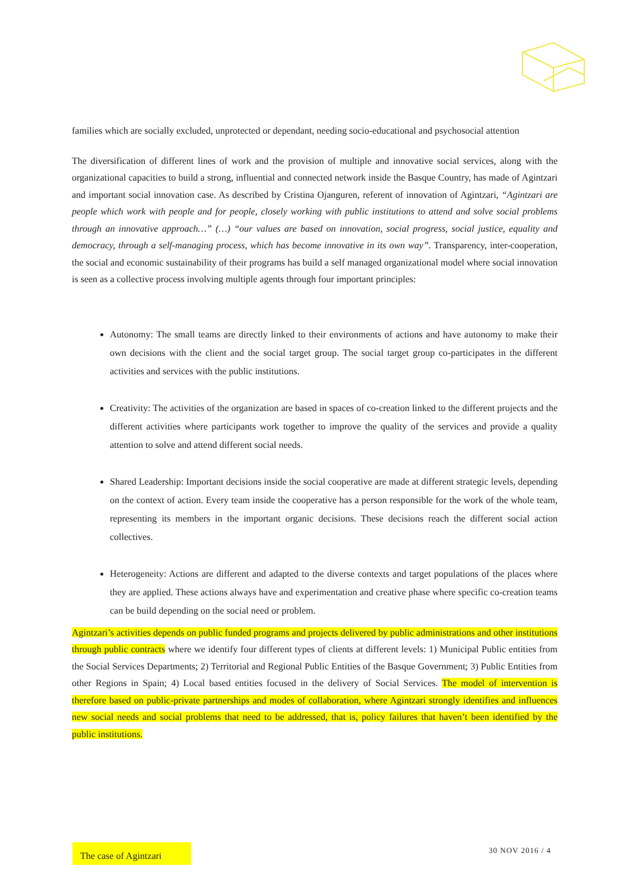families which are socially excluded, unprotected or dependant, needing socio-educational and psychosocial attention
The diversification of different lines of work and the provision of multiple and innovative social services, along with the organizational capacities to build a strong, influential and connected network inside the Basque Country, has made of Agintzari and important social innovation case. As described by Cristina Ojanguren, referent of innovation of Agintzari, “Agintzari are people which work with people and for people, closely working with public institutions to attend and solve social problems through an innovative approach…” (…) “our values are based on innovation, social progress, social justice, equality and democracy, through a self-managing process, which has become innovative in its own way”. Transparency, inter-cooperation, the social and economic sustainability of their programs has build a self managed organizational model where social innovation is seen as a collective process involving multiple agents through four important principles:
Autonomy: The small teams are directly linked to their environments of actions and have autonomy to make their own decisions with the client and the social target group. The social target group co-participates in the different activities and services with the public institutions.
Creativity: The activities of the organization are based in spaces of co-creation linked to the different projects and the different activities where participants work together to improve the quality of the services and provide a quality attention to solve and attend different social needs.
Shared Leadership: Important decisions inside the social cooperative are made at different strategic levels, depending on the context of action. Every team inside the cooperative has a person responsible for the work of the whole team, representing its members in the important organic decisions. These decisions reach the different social action collectives.
Heterogeneity: Actions are different and adapted to the diverse contexts and target populations of the places where they are applied. These actions always have and experimentation and creative phase where specific co-creation teams can be build depending on the social need or problem.
Agintzari’s activities depends on public funded programs and projects delivered by public administrations and other institutions through public contracts where we identify four different types of clients at different levels: 1) Municipal Public entities from the Social Services Departments; 2) Territorial and Regional Public Entities of the Basque Government; 3) Public Entities from other Regions in Spain; 4) Local based entities focused in the delivery of Social Services. The model of intervention is therefore based on public-private partnerships and modes of collaboration, where Agintzari strongly identifies and influences new social needs and social problems that need to be addressed, that is, policy failures that haven’t been identified by the public institutions.
The case of Agintzari
30 NOV 2016 / 4